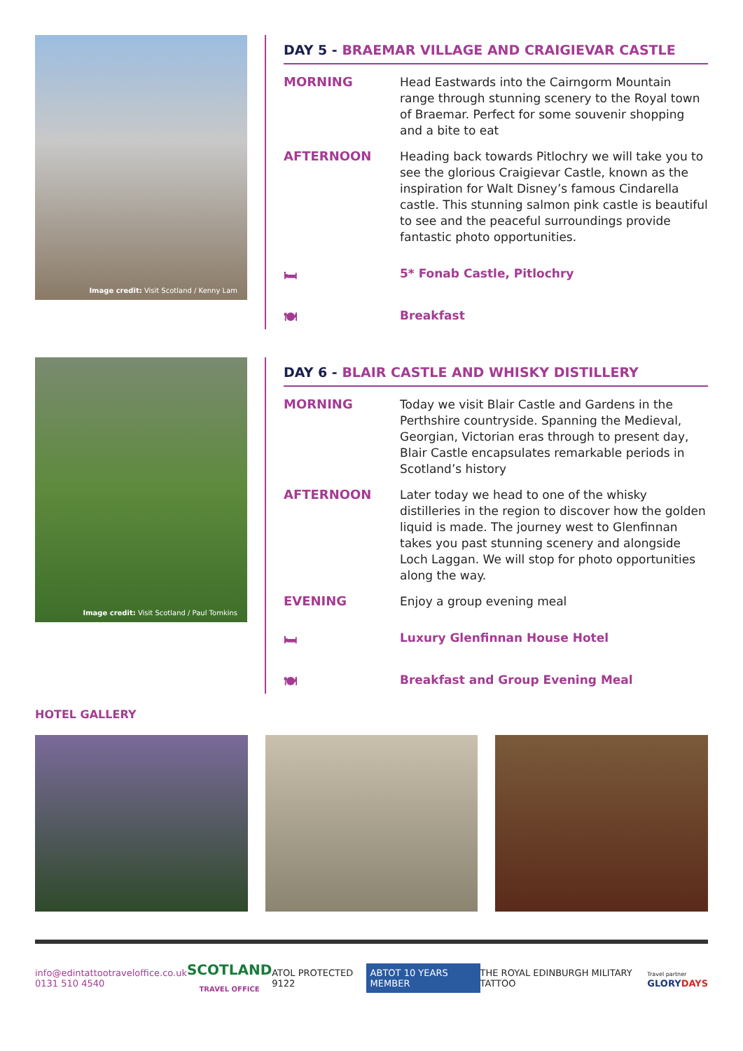Image credit: Visit Scotland / Kenny Lam
DAY 5 - BRAEMAR VILLAGE AND CRAIGIEVAR CASTLE
MORNING
Head Eastwards into the Cairngorm Mountain range through stunning scenery to the Royal town of Braemar. Perfect for some souvenir shopping and a bite to eat
AFTERNOON
Heading back towards Pitlochry we will take you to see the glorious Craigievar Castle, known as the inspiration for Walt Disney’s famous Cindarella castle. This stunning salmon pink castle is beautiful to see and the peaceful surroundings provide fantastic photo opportunities.
🛏 5* Fonab Castle, Pitlochry
🍽 Breakfast
Image credit: Visit Scotland / Paul Tomkins
DAY 6 - BLAIR CASTLE AND WHISKY DISTILLERY
MORNING
Today we visit Blair Castle and Gardens in the Perthshire countryside. Spanning the Medieval, Georgian, Victorian eras through to present day, Blair Castle encapsulates remarkable periods in Scotland’s history
AFTERNOON
Later today we head to one of the whisky distilleries in the region to discover how the golden liquid is made. The journey west to Glenfinnan takes you past stunning scenery and alongside Loch Laggan. We will stop for photo opportunities along the way.
EVENING
Enjoy a group evening meal
🛏 Luxury Glenfinnan House Hotel
🍽 Breakfast and Group Evening Meal
HOTEL GALLERY
info@edintattootraveloffice.co.uk
0131 510 4540
SCOTLAND
TRAVEL OFFICE
ATOL PROTECTED 9122
ABTOT 10 YEARS MEMBER
THE ROYAL EDINBURGH MILITARY TATTOO
Travel partner
GLORYDAYS